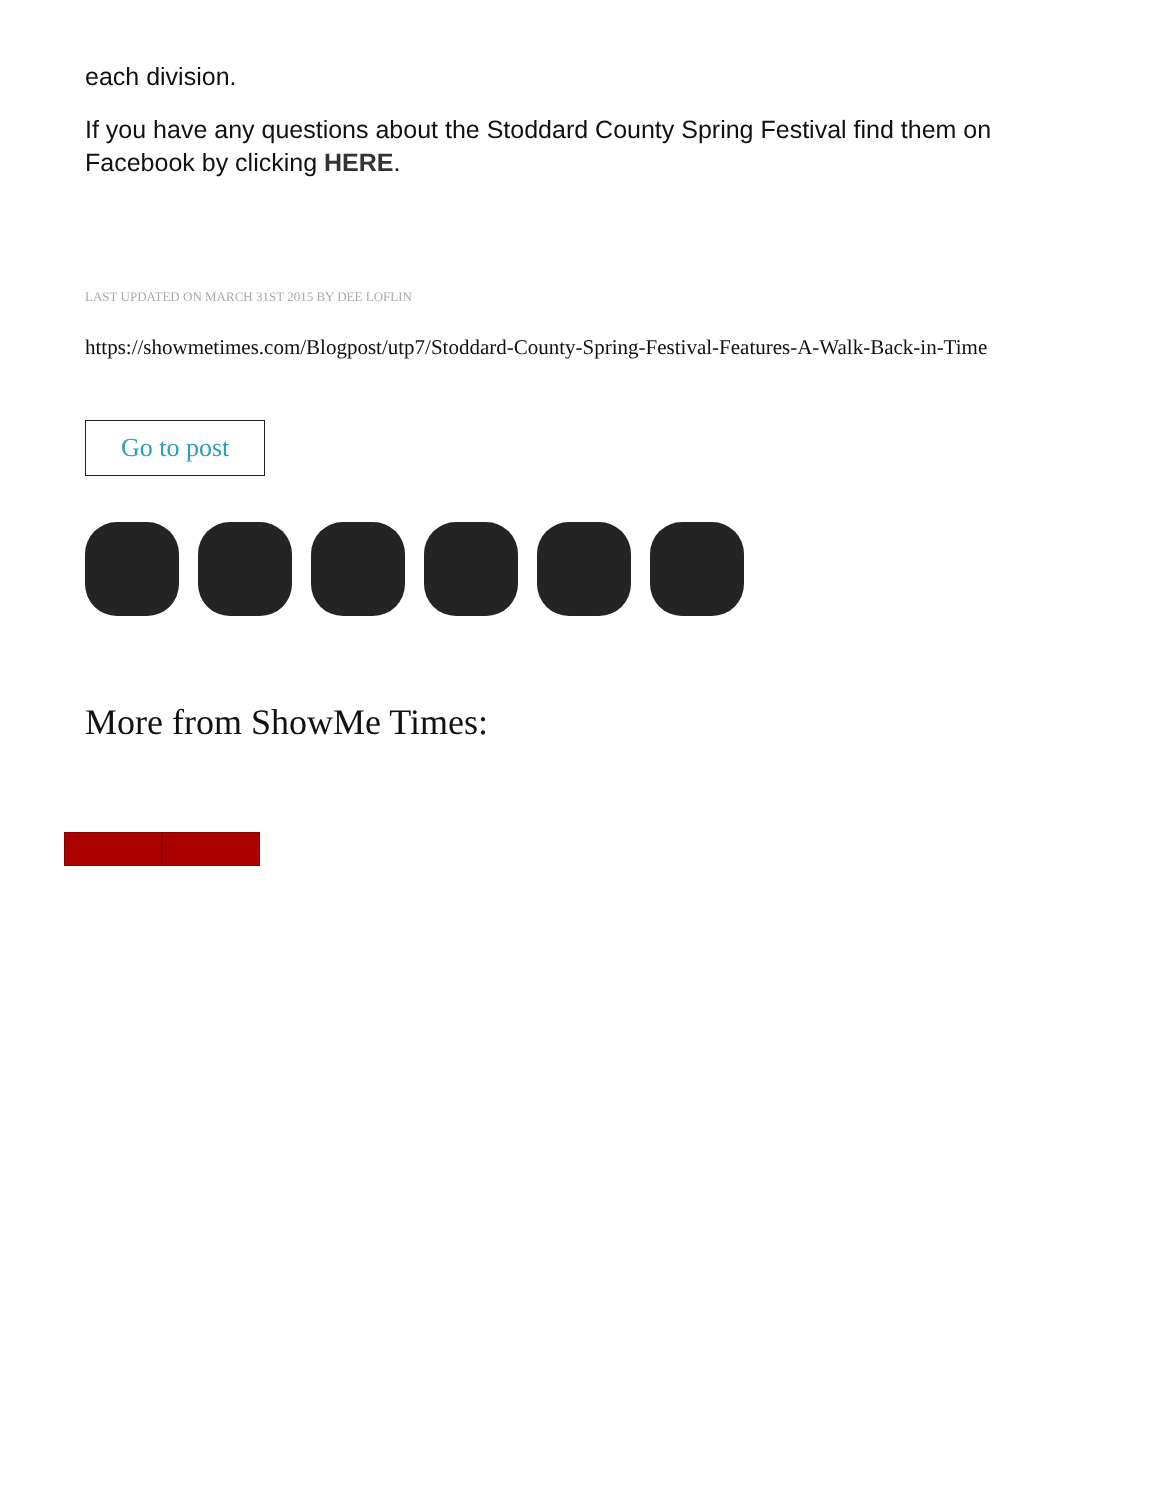each division.
If you have any questions about the Stoddard County Spring Festival find them on Facebook by clicking HERE.
LAST UPDATED ON MARCH 31ST 2015 BY DEE LOFLIN
https://showmetimes.com/Blogpost/utp7/Stoddard-County-Spring-Festival-Features-A-Walk-Back-in-Time
Go to post
More from ShowMe Times: